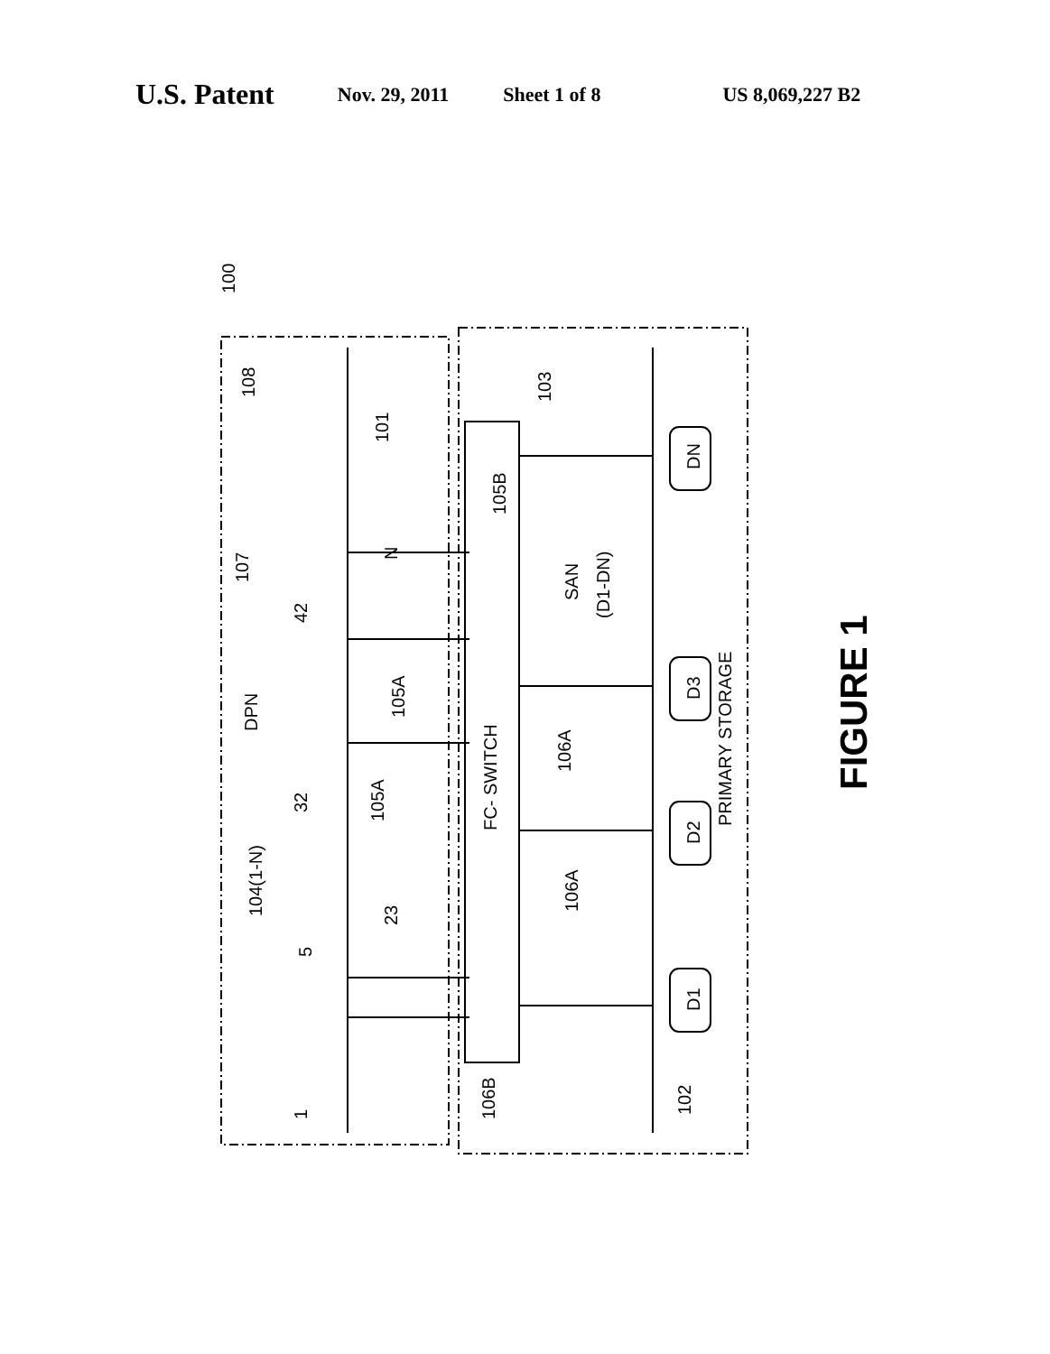U.S. Patent
Nov. 29, 2011 Sheet 1 of 8 US 8,069,227 B2
DPN
FC- SWITCH
SAN
(D1-DN)
PRIMARY STORAGE
100
108
101
107
103
105B
105A
105A
104(1-N)
106A
106A
106B
102
D1
D2
D3
DN
1
5
23
32
42
N
FIGURE 1